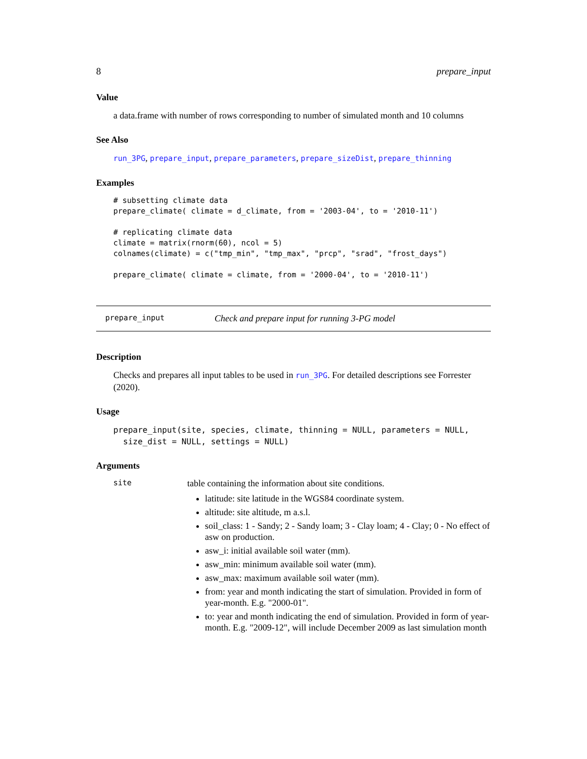8 prepare_input
Value
a data.frame with number of rows corresponding to number of simulated month and 10 columns
See Also
run_3PG, prepare_input, prepare_parameters, prepare_sizeDist, prepare_thinning
Examples
# subsetting climate data
prepare_climate( climate = d_climate, from = '2003-04', to = '2010-11')

# replicating climate data
climate = matrix(rnorm(60), ncol = 5)
colnames(climate) = c("tmp_min", "tmp_max", "prcp", "srad", "frost_days")

prepare_climate( climate = climate, from = '2000-04', to = '2010-11')
prepare_input Check and prepare input for running 3-PG model
Description
Checks and prepares all input tables to be used in run_3PG. For detailed descriptions see Forrester (2020).
Usage
prepare_input(site, species, climate, thinning = NULL, parameters = NULL,
  size_dist = NULL, settings = NULL)
Arguments
site
table containing the information about site conditions.
latitude: site latitude in the WGS84 coordinate system.
altitude: site altitude, m a.s.l.
soil_class: 1 - Sandy; 2 - Sandy loam; 3 - Clay loam; 4 - Clay; 0 - No effect of asw on production.
asw_i: initial available soil water (mm).
asw_min: minimum available soil water (mm).
asw_max: maximum available soil water (mm).
from: year and month indicating the start of simulation. Provided in form of year-month. E.g. "2000-01".
to: year and month indicating the end of simulation. Provided in form of year-month. E.g. "2009-12", will include December 2009 as last simulation month